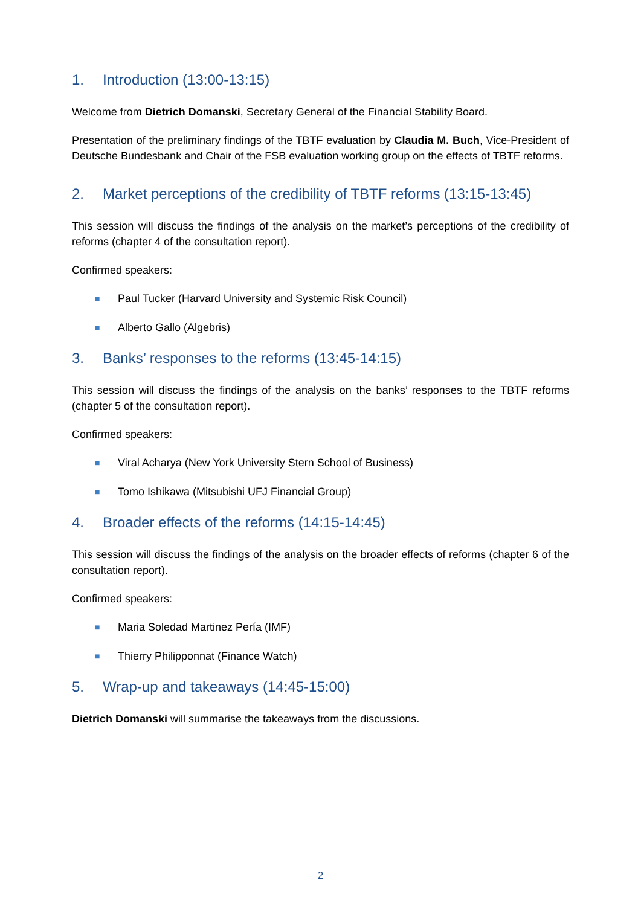1. Introduction (13:00-13:15)
Welcome from Dietrich Domanski, Secretary General of the Financial Stability Board.
Presentation of the preliminary findings of the TBTF evaluation by Claudia M. Buch, Vice-President of Deutsche Bundesbank and Chair of the FSB evaluation working group on the effects of TBTF reforms.
2. Market perceptions of the credibility of TBTF reforms (13:15-13:45)
This session will discuss the findings of the analysis on the market’s perceptions of the credibility of reforms (chapter 4 of the consultation report).
Confirmed speakers:
■ Paul Tucker (Harvard University and Systemic Risk Council)
■ Alberto Gallo (Algebris)
3. Banks’ responses to the reforms (13:45-14:15)
This session will discuss the findings of the analysis on the banks’ responses to the TBTF reforms (chapter 5 of the consultation report).
Confirmed speakers:
■ Viral Acharya (New York University Stern School of Business)
■ Tomo Ishikawa (Mitsubishi UFJ Financial Group)
4. Broader effects of the reforms (14:15-14:45)
This session will discuss the findings of the analysis on the broader effects of reforms (chapter 6 of the consultation report).
Confirmed speakers:
■ Maria Soledad Martinez Pería (IMF)
■ Thierry Philipponnat (Finance Watch)
5. Wrap-up and takeaways (14:45-15:00)
Dietrich Domanski will summarise the takeaways from the discussions.
2